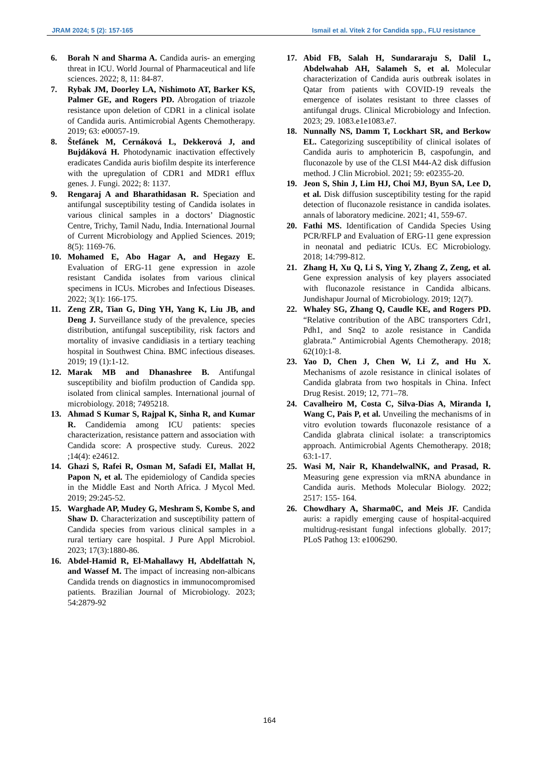JRAM 2024; 5 (2): 157-165 Ismail et al. Vitek 2 for Candida spp., FLU resistance
6. Borah N and Sharma A. Candida auris- an emerging threat in ICU. World Journal of Pharmaceutical and life sciences. 2022; 8, 11: 84-87.
7. Rybak JM, Doorley LA, Nishimoto AT, Barker KS, Palmer GE, and Rogers PD. Abrogation of triazole resistance upon deletion of CDR1 in a clinical isolate of Candida auris. Antimicrobial Agents Chemotherapy. 2019; 63: e00057-19.
8. Štefánek M, Cernáková L, Dekkerová J, and Bujdáková H. Photodynamic inactivation effectively eradicates Candida auris biofilm despite its interference with the upregulation of CDR1 and MDR1 efflux genes. J. Fungi. 2022; 8: 1137.
9. Rengaraj A and Bharathidasan R. Speciation and antifungal susceptibility testing of Candida isolates in various clinical samples in a doctors’ Diagnostic Centre, Trichy, Tamil Nadu, India. International Journal of Current Microbiology and Applied Sciences. 2019; 8(5): 1169-76.
10. Mohamed E, Abo Hagar A, and Hegazy E. Evaluation of ERG-11 gene expression in azole resistant Candida isolates from various clinical specimens in ICUs. Microbes and Infectious Diseases. 2022; 3(1): 166-175.
11. Zeng ZR, Tian G, Ding YH, Yang K, Liu JB, and Deng J. Surveillance study of the prevalence, species distribution, antifungal susceptibility, risk factors and mortality of invasive candidiasis in a tertiary teaching hospital in Southwest China. BMC infectious diseases. 2019; 19 (1):1-12.
12. Marak MB and Dhanashree B. Antifungal susceptibility and biofilm production of Candida spp. isolated from clinical samples. International journal of microbiology. 2018; 7495218.
13. Ahmad S Kumar S, Rajpal K, Sinha R, and Kumar R. Candidemia among ICU patients: species characterization, resistance pattern and association with Candida score: A prospective study. Cureus. 2022 ;14(4): e24612.
14. Ghazi S, Rafei R, Osman M, Safadi EI, Mallat H, Papon N, et al. The epidemiology of Candida species in the Middle East and North Africa. J Mycol Med. 2019; 29:245-52.
15. Warghade AP, Mudey G, Meshram S, Kombe S, and Shaw D. Characterization and susceptibility pattern of Candida species from various clinical samples in a rural tertiary care hospital. J Pure Appl Microbiol. 2023; 17(3):1880-86.
16. Abdel-Hamid R, El-Mahallawy H, Abdelfattah N, and Wassef M. The impact of increasing non-albicans Candida trends on diagnostics in immunocompromised patients. Brazilian Journal of Microbiology. 2023; 54:2879-92
17. Abid FB, Salah H, Sundararaju S, Dalil L, Abdelwahab AH, Salameh S, et al. Molecular characterization of Candida auris outbreak isolates in Qatar from patients with COVID-19 reveals the emergence of isolates resistant to three classes of antifungal drugs. Clinical Microbiology and Infection. 2023; 29. 1083.e1e1083.e7.
18. Nunnally NS, Damm T, Lockhart SR, and Berkow EL. Categorizing susceptibility of clinical isolates of Candida auris to amphotericin B, caspofungin, and fluconazole by use of the CLSI M44-A2 disk diffusion method. J Clin Microbiol. 2021; 59: e02355-20.
19. Jeon S, Shin J, Lim HJ, Choi MJ, Byun SA, Lee D, et al. Disk diffusion susceptibility testing for the rapid detection of fluconazole resistance in candida isolates. annals of laboratory medicine. 2021; 41, 559-67.
20. Fathi MS. Identification of Candida Species Using PCR/RFLP and Evaluation of ERG-11 gene expression in neonatal and pediatric ICUs. EC Microbiology. 2018; 14:799-812.
21. Zhang H, Xu Q, Li S, Ying Y, Zhang Z, Zeng, et al. Gene expression analysis of key players associated with fluconazole resistance in Candida albicans. Jundishapur Journal of Microbiology. 2019; 12(7).
22. Whaley SG, Zhang Q, Caudle KE, and Rogers PD. “Relative contribution of the ABC transporters Cdr1, Pdh1, and Snq2 to azole resistance in Candida glabrata.” Antimicrobial Agents Chemotherapy. 2018; 62(10):1-8.
23. Yao D, Chen J, Chen W, Li Z, and Hu X. Mechanisms of azole resistance in clinical isolates of Candida glabrata from two hospitals in China. Infect Drug Resist. 2019; 12, 771–78.
24. Cavalheiro M, Costa C, Silva-Dias A, Miranda I, Wang C, Pais P, et al. Unveiling the mechanisms of in vitro evolution towards fluconazole resistance of a Candida glabrata clinical isolate: a transcriptomics approach. Antimicrobial Agents Chemotherapy. 2018; 63:1-17.
25. Wasi M, Nair R, KhandelwalNK, and Prasad, R. Measuring gene expression via mRNA abundance in Candida auris. Methods Molecular Biology. 2022; 2517: 155- 164.
26. Chowdhary A, Sharma0C, and Meis JF. Candida auris: a rapidly emerging cause of hospital-acquired multidrug-resistant fungal infections globally. 2017; PLoS Pathog 13: e1006290.
164